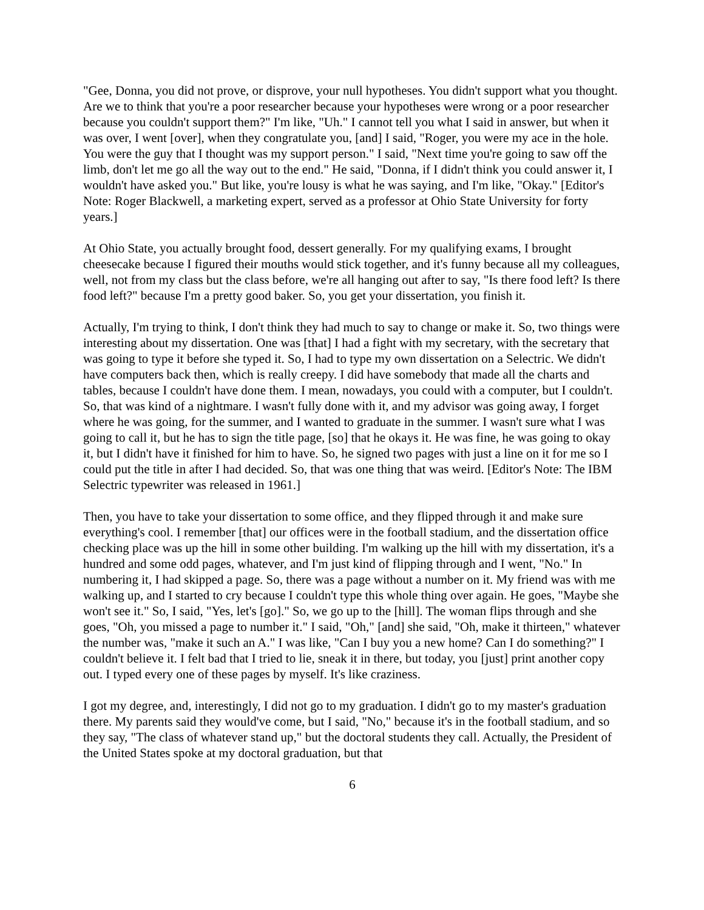"Gee, Donna, you did not prove, or disprove, your null hypotheses. You didn't support what you thought. Are we to think that you're a poor researcher because your hypotheses were wrong or a poor researcher because you couldn't support them?" I'm like, "Uh." I cannot tell you what I said in answer, but when it was over, I went [over], when they congratulate you, [and] I said, "Roger, you were my ace in the hole. You were the guy that I thought was my support person." I said, "Next time you're going to saw off the limb, don't let me go all the way out to the end." He said, "Donna, if I didn't think you could answer it, I wouldn't have asked you." But like, you're lousy is what he was saying, and I'm like, "Okay." [Editor's Note: Roger Blackwell, a marketing expert, served as a professor at Ohio State University for forty years.]
At Ohio State, you actually brought food, dessert generally. For my qualifying exams, I brought cheesecake because I figured their mouths would stick together, and it's funny because all my colleagues, well, not from my class but the class before, we're all hanging out after to say, "Is there food left? Is there food left?" because I'm a pretty good baker. So, you get your dissertation, you finish it.
Actually, I'm trying to think, I don't think they had much to say to change or make it. So, two things were interesting about my dissertation. One was [that] I had a fight with my secretary, with the secretary that was going to type it before she typed it. So, I had to type my own dissertation on a Selectric. We didn't have computers back then, which is really creepy. I did have somebody that made all the charts and tables, because I couldn't have done them. I mean, nowadays, you could with a computer, but I couldn't. So, that was kind of a nightmare. I wasn't fully done with it, and my advisor was going away, I forget where he was going, for the summer, and I wanted to graduate in the summer. I wasn't sure what I was going to call it, but he has to sign the title page, [so] that he okays it. He was fine, he was going to okay it, but I didn't have it finished for him to have. So, he signed two pages with just a line on it for me so I could put the title in after I had decided. So, that was one thing that was weird. [Editor's Note: The IBM Selectric typewriter was released in 1961.]
Then, you have to take your dissertation to some office, and they flipped through it and make sure everything's cool. I remember [that] our offices were in the football stadium, and the dissertation office checking place was up the hill in some other building. I'm walking up the hill with my dissertation, it's a hundred and some odd pages, whatever, and I'm just kind of flipping through and I went, "No." In numbering it, I had skipped a page. So, there was a page without a number on it. My friend was with me walking up, and I started to cry because I couldn't type this whole thing over again. He goes, "Maybe she won't see it." So, I said, "Yes, let's [go]." So, we go up to the [hill]. The woman flips through and she goes, "Oh, you missed a page to number it." I said, "Oh," [and] she said, "Oh, make it thirteen," whatever the number was, "make it such an A." I was like, "Can I buy you a new home? Can I do something?" I couldn't believe it. I felt bad that I tried to lie, sneak it in there, but today, you [just] print another copy out. I typed every one of these pages by myself. It's like craziness.
I got my degree, and, interestingly, I did not go to my graduation. I didn't go to my master's graduation there. My parents said they would've come, but I said, "No," because it's in the football stadium, and so they say, "The class of whatever stand up," but the doctoral students they call. Actually, the President of the United States spoke at my doctoral graduation, but that
6